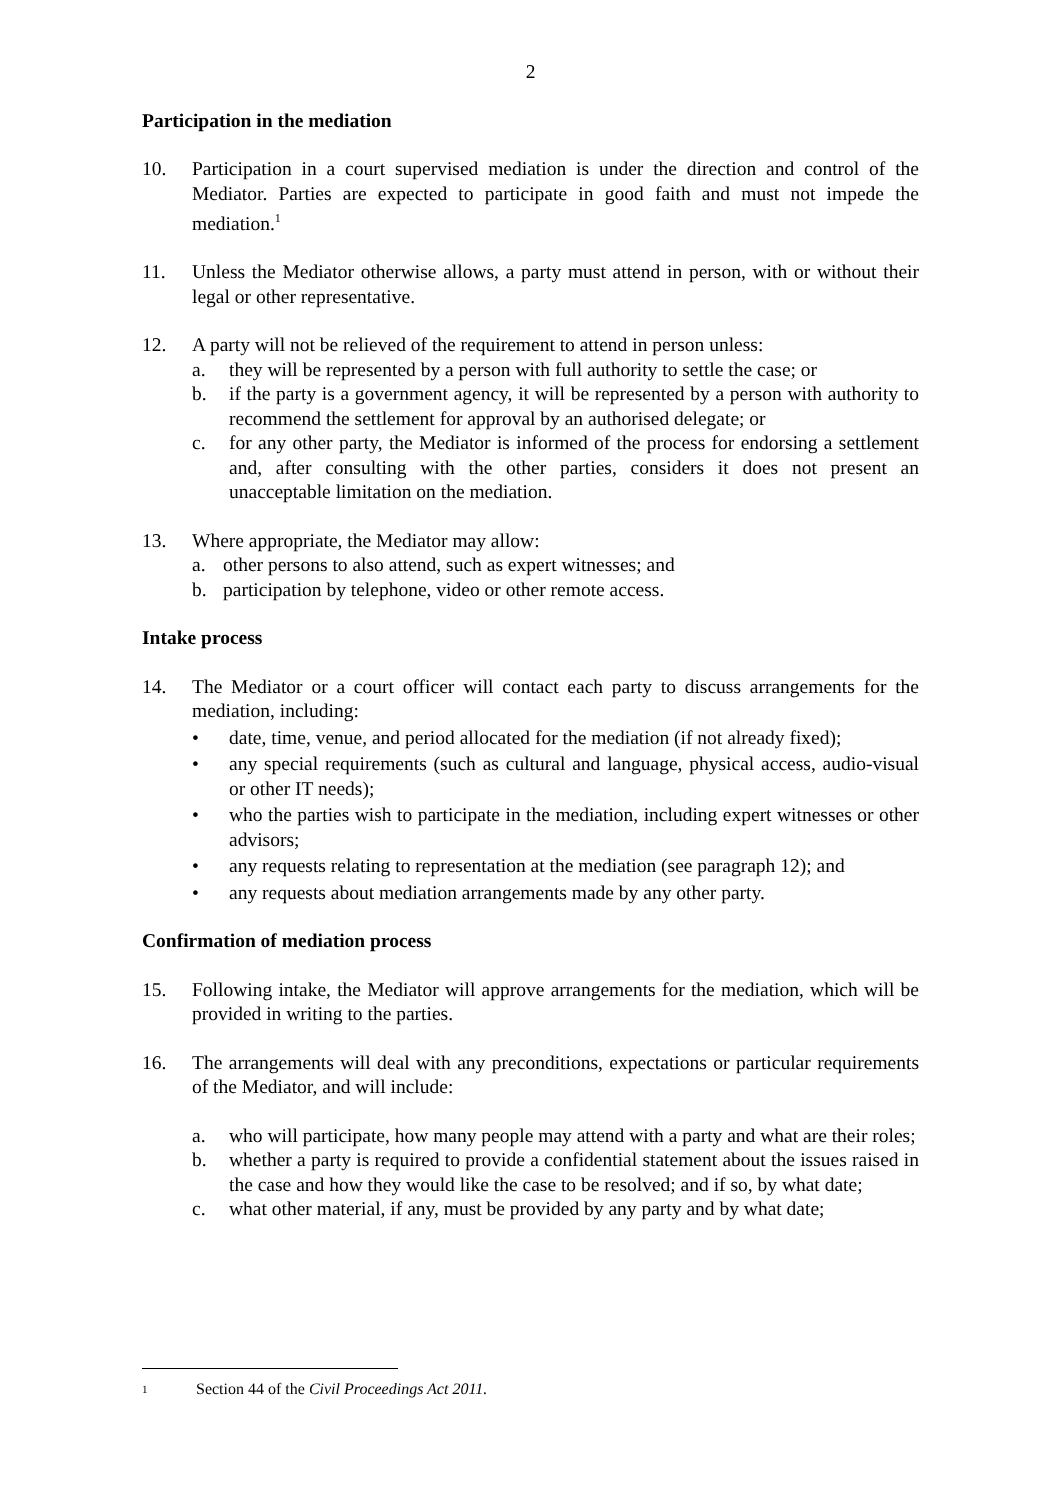2
Participation in the mediation
10. Participation in a court supervised mediation is under the direction and control of the Mediator. Parties are expected to participate in good faith and must not impede the mediation.<sup>1</sup>
11. Unless the Mediator otherwise allows, a party must attend in person, with or without their legal or other representative.
12. A party will not be relieved of the requirement to attend in person unless:
a. they will be represented by a person with full authority to settle the case; or
b. if the party is a government agency, it will be represented by a person with authority to recommend the settlement for approval by an authorised delegate; or
c. for any other party, the Mediator is informed of the process for endorsing a settlement and, after consulting with the other parties, considers it does not present an unacceptable limitation on the mediation.
13. Where appropriate, the Mediator may allow:
a. other persons to also attend, such as expert witnesses; and
b. participation by telephone, video or other remote access.
Intake process
14. The Mediator or a court officer will contact each party to discuss arrangements for the mediation, including:
• date, time, venue, and period allocated for the mediation (if not already fixed);
• any special requirements (such as cultural and language, physical access, audio-visual or other IT needs);
• who the parties wish to participate in the mediation, including expert witnesses or other advisors;
• any requests relating to representation at the mediation (see paragraph 12); and
• any requests about mediation arrangements made by any other party.
Confirmation of mediation process
15. Following intake, the Mediator will approve arrangements for the mediation, which will be provided in writing to the parties.
16. The arrangements will deal with any preconditions, expectations or particular requirements of the Mediator, and will include:
a. who will participate, how many people may attend with a party and what are their roles;
b. whether a party is required to provide a confidential statement about the issues raised in the case and how they would like the case to be resolved; and if so, by what date;
c. what other material, if any, must be provided by any party and by what date;
<sup>1</sup>
Section 44 of the Civil Proceedings Act 2011.